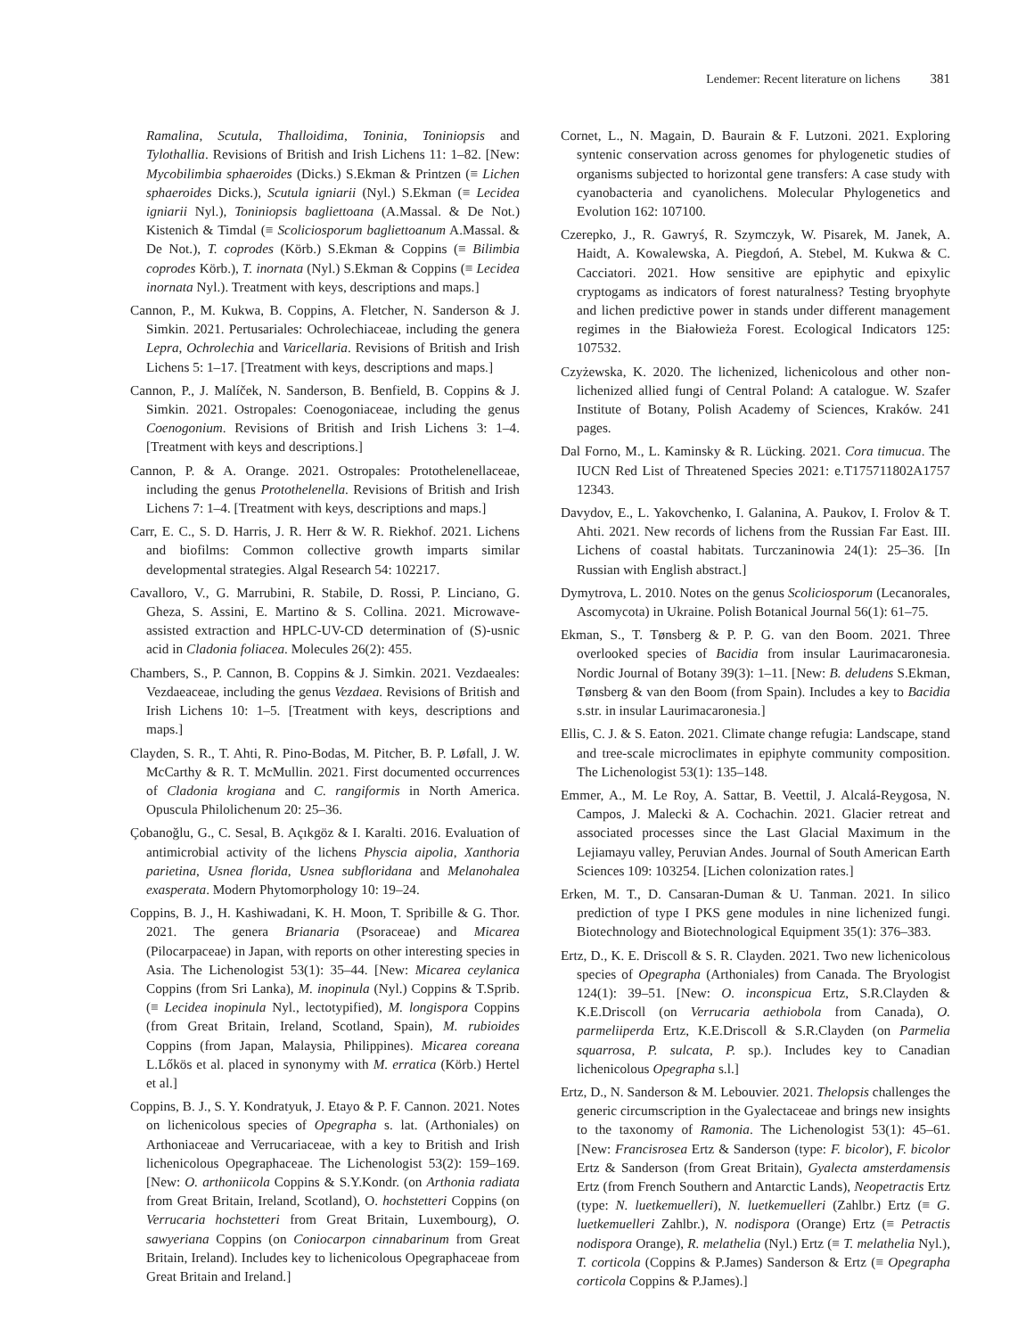Lendemer: Recent literature on lichens 381
Ramalina, Scutula, Thalloidima, Toninia, Toniniopsis and Tylothallia. Revisions of British and Irish Lichens 11: 1–82. [New: Mycobilimbia sphaeroides (Dicks.) S.Ekman & Printzen (≡ Lichen sphaeroides Dicks.), Scutula igniarii (Nyl.) S.Ekman (≡ Lecidea igniarii Nyl.), Toniniopsis bagliettoana (A.Massal. & De Not.) Kistenich & Timdal (≡ Scoliciosporum bagliettoanum A.Massal. & De Not.), T. coprodes (Körb.) S.Ekman & Coppins (≡ Bilimbia coprodes Körb.), T. inornata (Nyl.) S.Ekman & Coppins (≡ Lecidea inornata Nyl.). Treatment with keys, descriptions and maps.]
Cannon, P., M. Kukwa, B. Coppins, A. Fletcher, N. Sanderson & J. Simkin. 2021. Pertusariales: Ochrolechiaceae, including the genera Lepra, Ochrolechia and Varicellaria. Revisions of British and Irish Lichens 5: 1–17. [Treatment with keys, descriptions and maps.]
Cannon, P., J. Malíček, N. Sanderson, B. Benfield, B. Coppins & J. Simkin. 2021. Ostropales: Coenogoniaceae, including the genus Coenogonium. Revisions of British and Irish Lichens 3: 1–4. [Treatment with keys and descriptions.]
Cannon, P. & A. Orange. 2021. Ostropales: Protothelenellaceae, including the genus Protothelenella. Revisions of British and Irish Lichens 7: 1–4. [Treatment with keys, descriptions and maps.]
Carr, E. C., S. D. Harris, J. R. Herr & W. R. Riekhof. 2021. Lichens and biofilms: Common collective growth imparts similar developmental strategies. Algal Research 54: 102217.
Cavalloro, V., G. Marrubini, R. Stabile, D. Rossi, P. Linciano, G. Gheza, S. Assini, E. Martino & S. Collina. 2021. Microwave-assisted extraction and HPLC-UV-CD determination of (S)-usnic acid in Cladonia foliacea. Molecules 26(2): 455.
Chambers, S., P. Cannon, B. Coppins & J. Simkin. 2021. Vezdaeales: Vezdaeaceae, including the genus Vezdaea. Revisions of British and Irish Lichens 10: 1–5. [Treatment with keys, descriptions and maps.]
Clayden, S. R., T. Ahti, R. Pino-Bodas, M. Pitcher, B. P. Løfall, J. W. McCarthy & R. T. McMullin. 2021. First documented occurrences of Cladonia krogiana and C. rangiformis in North America. Opuscula Philolichenum 20: 25–36.
Çobanoğlu, G., C. Sesal, B. Açıkgöz & I. Karalti. 2016. Evaluation of antimicrobial activity of the lichens Physcia aipolia, Xanthoria parietina, Usnea florida, Usnea subfloridana and Melanohalea exasperata. Modern Phytomorphology 10: 19–24.
Coppins, B. J., H. Kashiwadani, K. H. Moon, T. Spribille & G. Thor. 2021. The genera Brianaria (Psoraceae) and Micarea (Pilocarpaceae) in Japan, with reports on other interesting species in Asia. The Lichenologist 53(1): 35–44. [New: Micarea ceylanica Coppins (from Sri Lanka), M. inopinula (Nyl.) Coppins & T.Sprib. (≡ Lecidea inopinula Nyl., lectotypified), M. longispora Coppins (from Great Britain, Ireland, Scotland, Spain), M. rubioides Coppins (from Japan, Malaysia, Philippines). Micarea coreana L.Lőkös et al. placed in synonymy with M. erratica (Körb.) Hertel et al.]
Coppins, B. J., S. Y. Kondratyuk, J. Etayo & P. F. Cannon. 2021. Notes on lichenicolous species of Opegrapha s. lat. (Arthoniales) on Arthoniaceae and Verrucariaceae, with a key to British and Irish lichenicolous Opegraphaceae. The Lichenologist 53(2): 159–169. [New: O. arthoniicola Coppins & S.Y.Kondr. (on Arthonia radiata from Great Britain, Ireland, Scotland), O. hochstetteri Coppins (on Verrucaria hochstetteri from Great Britain, Luxembourg), O. sawyeriana Coppins (on Coniocarpon cinnabarinum from Great Britain, Ireland). Includes key to lichenicolous Opegraphaceae from Great Britain and Ireland.]
Cornet, L., N. Magain, D. Baurain & F. Lutzoni. 2021. Exploring syntenic conservation across genomes for phylogenetic studies of organisms subjected to horizontal gene transfers: A case study with cyanobacteria and cyanolichens. Molecular Phylogenetics and Evolution 162: 107100.
Czerepko, J., R. Gawryś, R. Szymczyk, W. Pisarek, M. Janek, A. Haidt, A. Kowalewska, A. Piegdoń, A. Stebel, M. Kukwa & C. Cacciatori. 2021. How sensitive are epiphytic and epixylic cryptogams as indicators of forest naturalness? Testing bryophyte and lichen predictive power in stands under different management regimes in the Białowieża Forest. Ecological Indicators 125: 107532.
Czyżewska, K. 2020. The lichenized, lichenicolous and other non-lichenized allied fungi of Central Poland: A catalogue. W. Szafer Institute of Botany, Polish Academy of Sciences, Kraków. 241 pages.
Dal Forno, M., L. Kaminsky & R. Lücking. 2021. Cora timucua. The IUCN Red List of Threatened Species 2021: e.T175711802A1757 12343.
Davydov, E., L. Yakovchenko, I. Galanina, A. Paukov, I. Frolov & T. Ahti. 2021. New records of lichens from the Russian Far East. III. Lichens of coastal habitats. Turczaninowia 24(1): 25–36. [In Russian with English abstract.]
Dymytrova, L. 2010. Notes on the genus Scoliciosporum (Lecanorales, Ascomycota) in Ukraine. Polish Botanical Journal 56(1): 61–75.
Ekman, S., T. Tønsberg & P. P. G. van den Boom. 2021. Three overlooked species of Bacidia from insular Laurimacaronesia. Nordic Journal of Botany 39(3): 1–11. [New: B. deludens S.Ekman, Tønsberg & van den Boom (from Spain). Includes a key to Bacidia s.str. in insular Laurimacaronesia.]
Ellis, C. J. & S. Eaton. 2021. Climate change refugia: Landscape, stand and tree-scale microclimates in epiphyte community composition. The Lichenologist 53(1): 135–148.
Emmer, A., M. Le Roy, A. Sattar, B. Veettil, J. Alcalá-Reygosa, N. Campos, J. Malecki & A. Cochachin. 2021. Glacier retreat and associated processes since the Last Glacial Maximum in the Lejiamayu valley, Peruvian Andes. Journal of South American Earth Sciences 109: 103254. [Lichen colonization rates.]
Erken, M. T., D. Cansaran-Duman & U. Tanman. 2021. In silico prediction of type I PKS gene modules in nine lichenized fungi. Biotechnology and Biotechnological Equipment 35(1): 376–383.
Ertz, D., K. E. Driscoll & S. R. Clayden. 2021. Two new lichenicolous species of Opegrapha (Arthoniales) from Canada. The Bryologist 124(1): 39–51. [New: O. inconspicua Ertz, S.R.Clayden & K.E.Driscoll (on Verrucaria aethiobola from Canada), O. parmeliiperda Ertz, K.E.Driscoll & S.R.Clayden (on Parmelia squarrosa, P. sulcata, P. sp.). Includes key to Canadian lichenicolous Opegrapha s.l.]
Ertz, D., N. Sanderson & M. Lebouvier. 2021. Thelopsis challenges the generic circumscription in the Gyalectaceae and brings new insights to the taxonomy of Ramonia. The Lichenologist 53(1): 45–61. [New: Francisrosea Ertz & Sanderson (type: F. bicolor), F. bicolor Ertz & Sanderson (from Great Britain), Gyalecta amsterdamensis Ertz (from French Southern and Antarctic Lands), Neopetractis Ertz (type: N. luetkemuelleri), N. luetkemuelleri (Zahlbr.) Ertz (≡ G. luetkemuelleri Zahlbr.), N. nodispora (Orange) Ertz (≡ Petractis nodispora Orange), R. melathelia (Nyl.) Ertz (≡ T. melathelia Nyl.), T. corticola (Coppins & P.James) Sanderson & Ertz (≡ Opegrapha corticola Coppins & P.James).]